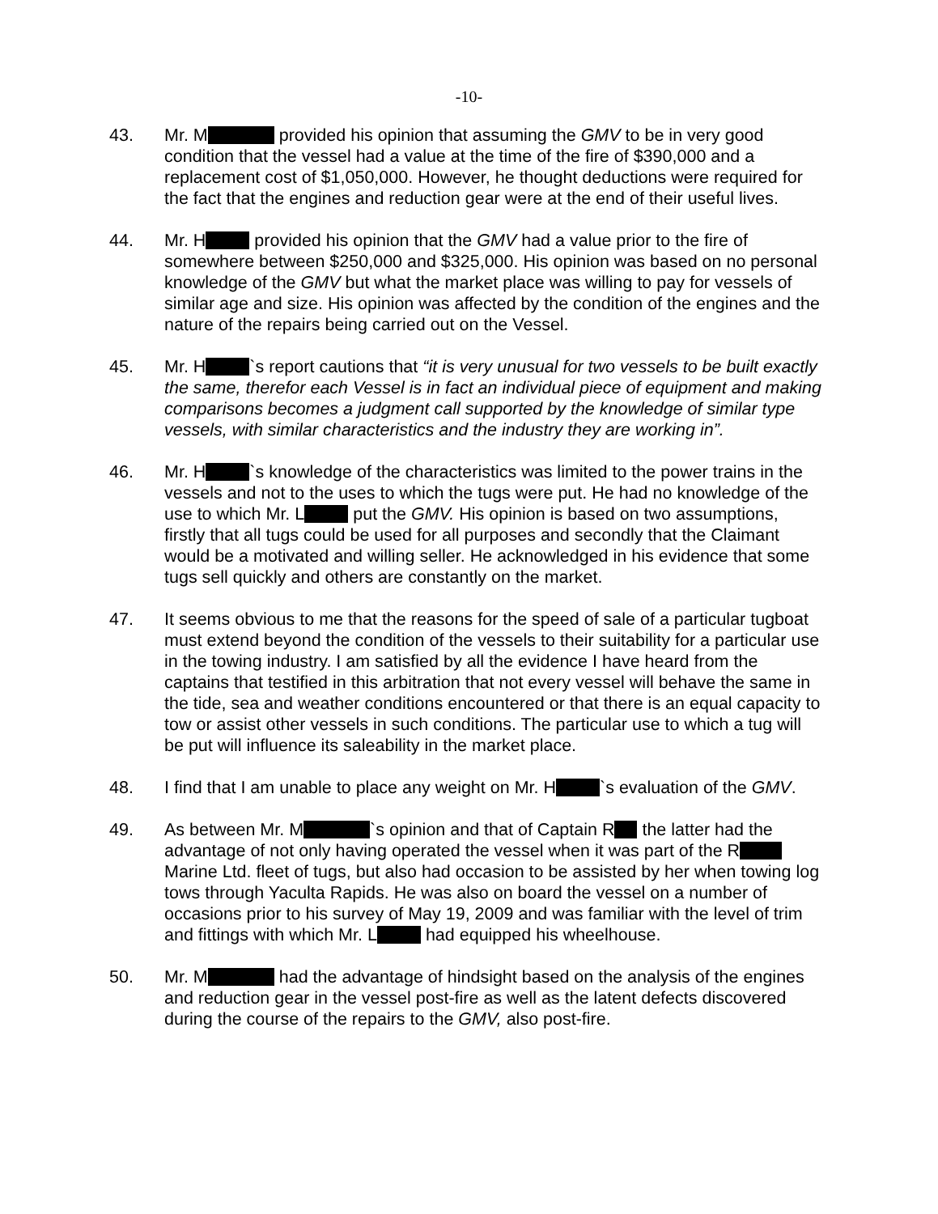-10-
43. Mr. M provided his opinion that assuming the GMV to be in very good condition that the vessel had a value at the time of the fire of $390,000 and a replacement cost of $1,050,000. However, he thought deductions were required for the fact that the engines and reduction gear were at the end of their useful lives.
44. Mr. H provided his opinion that the GMV had a value prior to the fire of somewhere between $250,000 and $325,000. His opinion was based on no personal knowledge of the GMV but what the market place was willing to pay for vessels of similar age and size. His opinion was affected by the condition of the engines and the nature of the repairs being carried out on the Vessel.
45. Mr. H `s report cautions that “it is very unusual for two vessels to be built exactly the same, therefor each Vessel is in fact an individual piece of equipment and making comparisons becomes a judgment call supported by the knowledge of similar type vessels, with similar characteristics and the industry they are working in”.
46. Mr. H `s knowledge of the characteristics was limited to the power trains in the vessels and not to the uses to which the tugs were put. He had no knowledge of the use to which Mr. L put the GMV. His opinion is based on two assumptions, firstly that all tugs could be used for all purposes and secondly that the Claimant would be a motivated and willing seller. He acknowledged in his evidence that some tugs sell quickly and others are constantly on the market.
47. It seems obvious to me that the reasons for the speed of sale of a particular tugboat must extend beyond the condition of the vessels to their suitability for a particular use in the towing industry. I am satisfied by all the evidence I have heard from the captains that testified in this arbitration that not every vessel will behave the same in the tide, sea and weather conditions encountered or that there is an equal capacity to tow or assist other vessels in such conditions. The particular use to which a tug will be put will influence its saleability in the market place.
48. I find that I am unable to place any weight on Mr. H `s evaluation of the GMV.
49. As between Mr. M `s opinion and that of Captain R the latter had the advantage of not only having operated the vessel when it was part of the R Marine Ltd. fleet of tugs, but also had occasion to be assisted by her when towing log tows through Yaculta Rapids. He was also on board the vessel on a number of occasions prior to his survey of May 19, 2009 and was familiar with the level of trim and fittings with which Mr. L had equipped his wheelhouse.
50. Mr. M had the advantage of hindsight based on the analysis of the engines and reduction gear in the vessel post-fire as well as the latent defects discovered during the course of the repairs to the GMV, also post-fire.